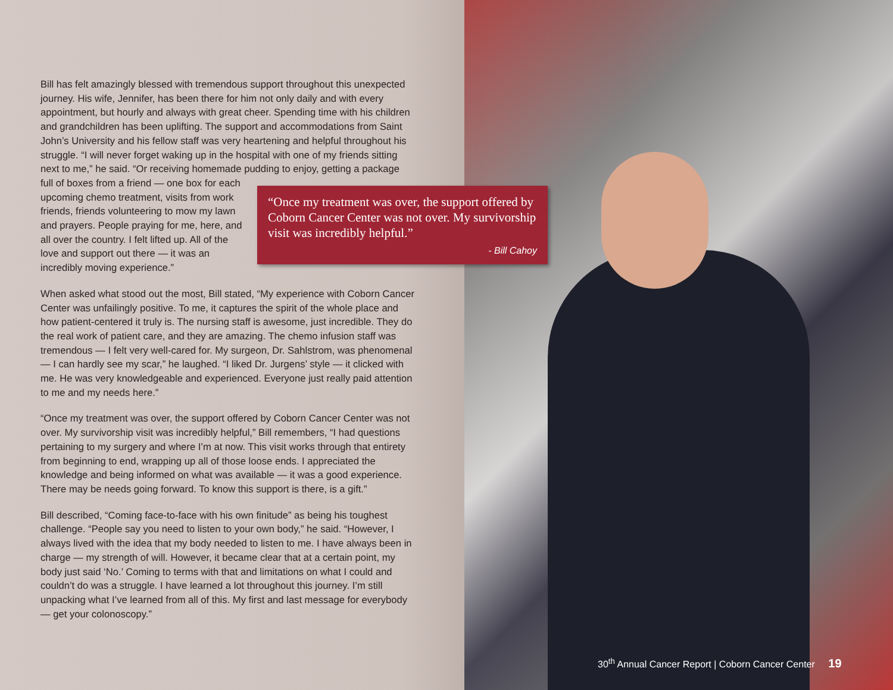Bill has felt amazingly blessed with tremendous support throughout this unexpected journey. His wife, Jennifer, has been there for him not only daily and with every appointment, but hourly and always with great cheer. Spending time with his children and grandchildren has been uplifting. The support and accommodations from Saint John’s University and his fellow staff was very heartening and helpful throughout his struggle. “I will never forget waking up in the hospital with one of my friends sitting next to me,” he said. “Or receiving homemade pudding to enjoy, getting a package full of boxes from a friend — one box for each upcoming chemo treatment, visits from work friends, friends volunteering to mow my lawn and prayers. People praying for me, here, and all over the country. I felt lifted up. All of the love and support out there — it was an incredibly moving experience.”
When asked what stood out the most, Bill stated, “My experience with Coborn Cancer Center was unfailingly positive. To me, it captures the spirit of the whole place and how patient-centered it truly is. The nursing staff is awesome, just incredible. They do the real work of patient care, and they are amazing. The chemo infusion staff was tremendous — I felt very well-cared for. My surgeon, Dr. Sahlstrom, was phenomenal — I can hardly see my scar,” he laughed. “I liked Dr. Jurgens’ style — it clicked with me. He was very knowledgeable and experienced. Everyone just really paid attention to me and my needs here.”
“Once my treatment was over, the support offered by Coborn Cancer Center was not over. My survivorship visit was incredibly helpful,” Bill remembers, “I had questions pertaining to my surgery and where I’m at now. This visit works through that entirety from beginning to end, wrapping up all of those loose ends. I appreciated the knowledge and being informed on what was available — it was a good experience. There may be needs going forward. To know this support is there, is a gift.”
Bill described, “Coming face-to-face with his own finitude” as being his toughest challenge. “People say you need to listen to your own body,” he said. “However, I always lived with the idea that my body needed to listen to me. I have always been in charge — my strength of will. However, it became clear that at a certain point, my body just said ‘No.’ Coming to terms with that and limitations on what I could and couldn’t do was a struggle. I have learned a lot throughout this journey. I’m still unpacking what I’ve learned from all of this. My first and last message for everybody — get your colonoscopy.”
“Once my treatment was over, the support offered by Coborn Cancer Center was not over. My survivorship visit was incredibly helpful.”
- Bill Cahoy
30<sup>th</sup> Annual Cancer Report | Coborn Cancer Center 19